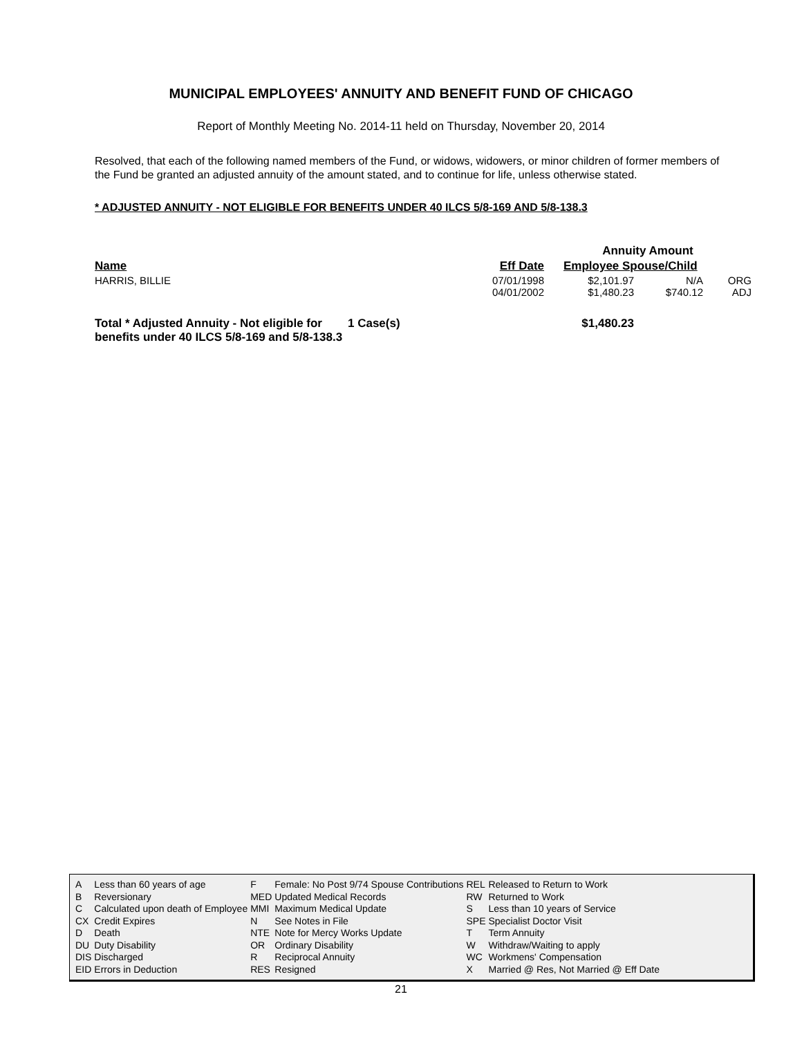MUNICIPAL EMPLOYEES' ANNUITY AND BENEFIT FUND OF CHICAGO
Report of Monthly Meeting No. 2014-11 held on Thursday, November 20, 2014
Resolved, that each of the following named members of the Fund, or widows, widowers, or minor children of former members of the Fund be granted an adjusted annuity of the amount stated, and to continue for life, unless otherwise stated.
* ADJUSTED ANNUITY - NOT ELIGIBLE FOR BENEFITS UNDER 40 ILCS 5/8-169 AND 5/8-138.3
| | | | Annuity Amount | | |
| --- | --- | --- | --- | --- | --- |
| Name | | Eff Date | Employee Spouse/Child | | |
| HARRIS, BILLIE | | 07/01/1998 04/01/2002 | $2,101.97 $1,480.23 | N/A $740.12 | ORG ADJ |
| Total * Adjusted Annuity - Not eligible for benefits under 40 ILCS 5/8-169 and 5/8-138.3 | 1 Case(s) | | $1,480.23 | | |
| A | Less than 60 years of age | F | Female: No Post 9/74 Spouse Contributions | REL | Released to Return to Work |
| B | Reversionary | MED | Updated Medical Records | RW | Returned to Work |
| C | Calculated upon death of Employee | MMI | Maximum Medical Update | S | Less than 10 years of Service |
| CX | Credit Expires | N | See Notes in File | SPE | Specialist Doctor Visit |
| D | Death | NTE | Note for Mercy Works Update | T | Term Annuity |
| DU | Duty Disability | OR | Ordinary Disability | W | Withdraw/Waiting to apply |
| DIS | Discharged | R | Reciprocal Annuity | WC | Workmens' Compensation |
| EID | Errors in Deduction | RES | Resigned | X | Married @ Res, Not Married @ Eff Date |
21